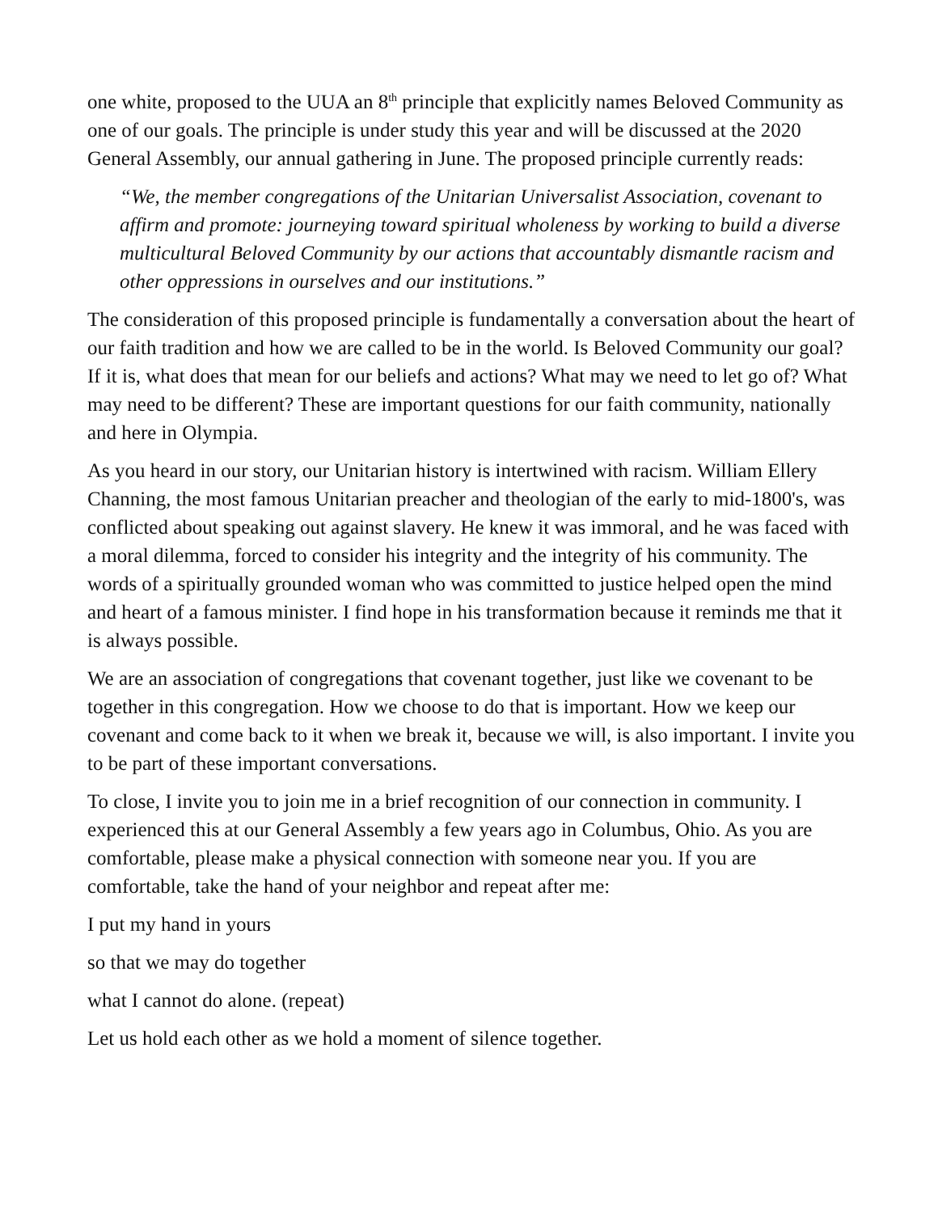one white, proposed to the UUA an 8<sup>th</sup> principle that explicitly names Beloved Community as one of our goals. The principle is under study this year and will be discussed at the 2020 General Assembly, our annual gathering in June. The proposed principle currently reads:
“We, the member congregations of the Unitarian Universalist Association, covenant to affirm and promote: journeying toward spiritual wholeness by working to build a diverse multicultural Beloved Community by our actions that accountably dismantle racism and other oppressions in ourselves and our institutions.”
The consideration of this proposed principle is fundamentally a conversation about the heart of our faith tradition and how we are called to be in the world. Is Beloved Community our goal? If it is, what does that mean for our beliefs and actions? What may we need to let go of? What may need to be different? These are important questions for our faith community, nationally and here in Olympia.
As you heard in our story, our Unitarian history is intertwined with racism. William Ellery Channing, the most famous Unitarian preacher and theologian of the early to mid-1800's, was conflicted about speaking out against slavery. He knew it was immoral, and he was faced with a moral dilemma, forced to consider his integrity and the integrity of his community. The words of a spiritually grounded woman who was committed to justice helped open the mind and heart of a famous minister. I find hope in his transformation because it reminds me that it is always possible.
We are an association of congregations that covenant together, just like we covenant to be together in this congregation. How we choose to do that is important. How we keep our covenant and come back to it when we break it, because we will, is also important. I invite you to be part of these important conversations.
To close, I invite you to join me in a brief recognition of our connection in community. I experienced this at our General Assembly a few years ago in Columbus, Ohio. As you are comfortable, please make a physical connection with someone near you. If you are comfortable, take the hand of your neighbor and repeat after me:
I put my hand in yours
so that we may do together
what I cannot do alone. (repeat)
Let us hold each other as we hold a moment of silence together.